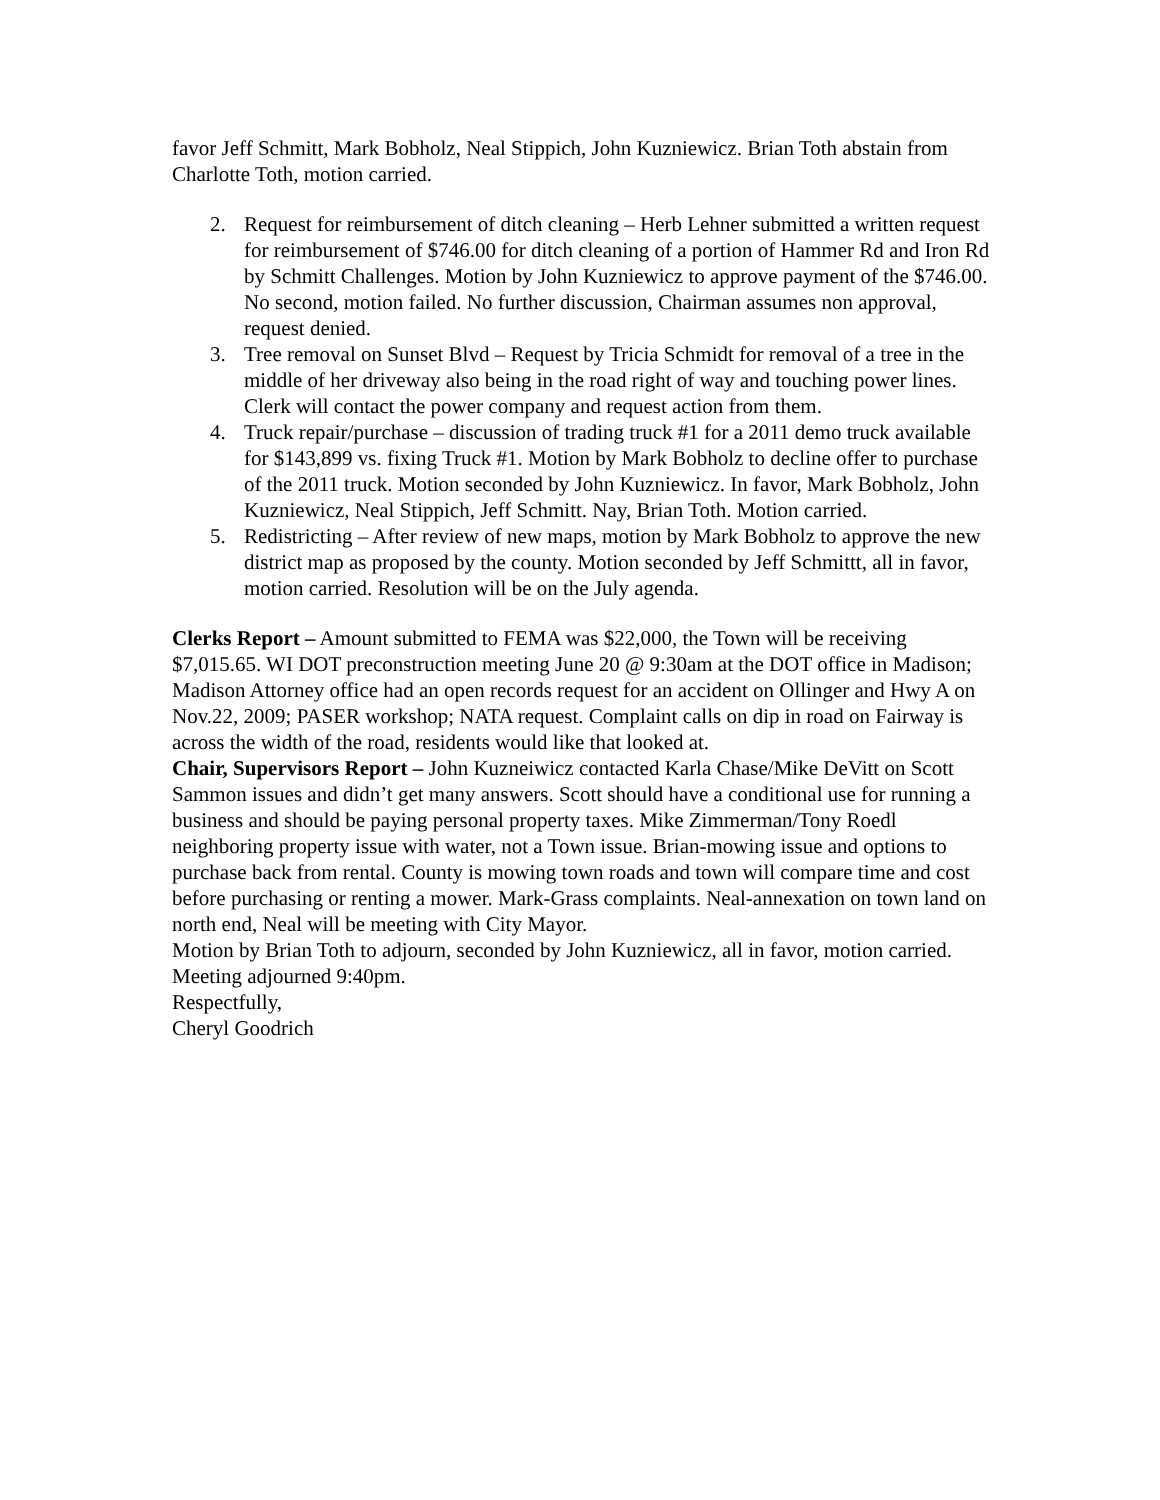favor Jeff Schmitt, Mark Bobholz, Neal Stippich, John Kuzniewicz. Brian Toth abstain from Charlotte Toth, motion carried.
2. Request for reimbursement of ditch cleaning – Herb Lehner submitted a written request for reimbursement of $746.00 for ditch cleaning of a portion of Hammer Rd and Iron Rd by Schmitt Challenges. Motion by John Kuzniewicz to approve payment of the $746.00. No second, motion failed. No further discussion, Chairman assumes non approval, request denied.
3. Tree removal on Sunset Blvd – Request by Tricia Schmidt for removal of a tree in the middle of her driveway also being in the road right of way and touching power lines. Clerk will contact the power company and request action from them.
4. Truck repair/purchase – discussion of trading truck #1 for a 2011 demo truck available for $143,899 vs. fixing Truck #1. Motion by Mark Bobholz to decline offer to purchase of the 2011 truck. Motion seconded by John Kuzniewicz. In favor, Mark Bobholz, John Kuzniewicz, Neal Stippich, Jeff Schmitt. Nay, Brian Toth. Motion carried.
5. Redistricting – After review of new maps, motion by Mark Bobholz to approve the new district map as proposed by the county. Motion seconded by Jeff Schmittt, all in favor, motion carried. Resolution will be on the July agenda.
Clerks Report – Amount submitted to FEMA was $22,000, the Town will be receiving $7,015.65. WI DOT preconstruction meeting June 20 @ 9:30am at the DOT office in Madison; Madison Attorney office had an open records request for an accident on Ollinger and Hwy A on Nov.22, 2009; PASER workshop; NATA request. Complaint calls on dip in road on Fairway is across the width of the road, residents would like that looked at.
Chair, Supervisors Report – John Kuzneiwicz contacted Karla Chase/Mike DeVitt on Scott Sammon issues and didn’t get many answers. Scott should have a conditional use for running a business and should be paying personal property taxes. Mike Zimmerman/Tony Roedl neighboring property issue with water, not a Town issue. Brian-mowing issue and options to purchase back from rental. County is mowing town roads and town will compare time and cost before purchasing or renting a mower. Mark-Grass complaints. Neal-annexation on town land on north end, Neal will be meeting with City Mayor.
Motion by Brian Toth to adjourn, seconded by John Kuzniewicz, all in favor, motion carried. Meeting adjourned 9:40pm.
Respectfully,
Cheryl Goodrich